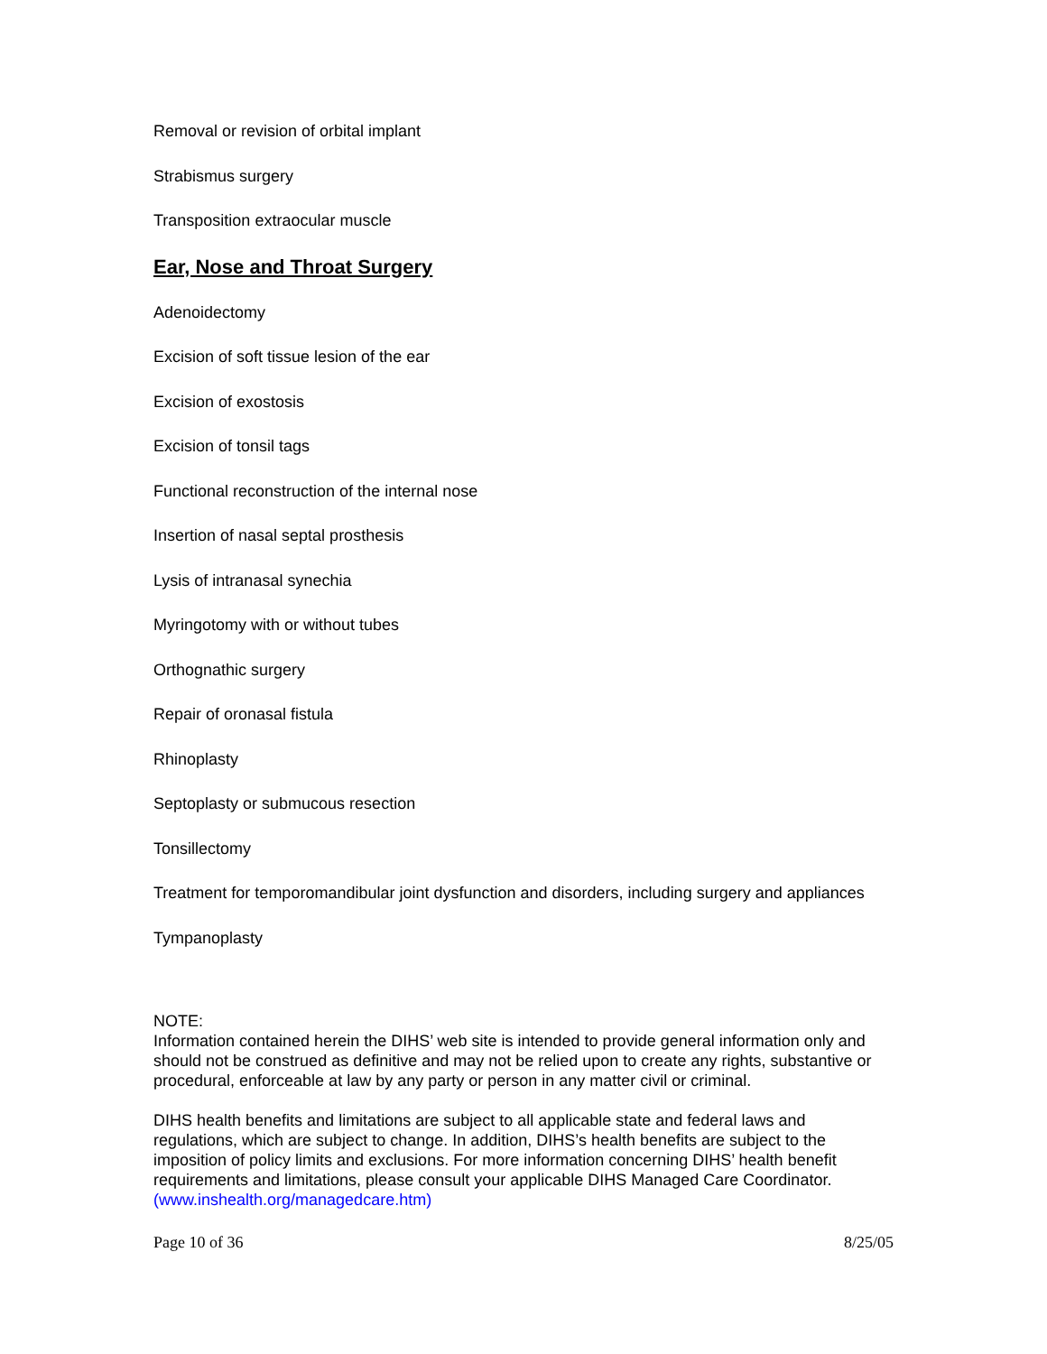Removal or revision of orbital implant
Strabismus surgery
Transposition extraocular muscle
Ear, Nose and Throat Surgery
Adenoidectomy
Excision of soft tissue lesion of the ear
Excision of exostosis
Excision of tonsil tags
Functional reconstruction of the internal nose
Insertion of nasal septal prosthesis
Lysis of intranasal synechia
Myringotomy with or without tubes
Orthognathic surgery
Repair of oronasal fistula
Rhinoplasty
Septoplasty or submucous resection
Tonsillectomy
Treatment for temporomandibular joint dysfunction and disorders, including surgery and appliances
Tympanoplasty
NOTE:
Information contained herein the DIHS’ web site is intended to provide general information only and should not be construed as definitive and may not be relied upon to create any rights, substantive or procedural, enforceable at law by any party or person in any matter civil or criminal.
DIHS health benefits and limitations are subject to all applicable state and federal laws and regulations, which are subject to change. In addition, DIHS’s health benefits are subject to the imposition of policy limits and exclusions. For more information concerning DIHS’ health benefit requirements and limitations, please consult your applicable DIHS Managed Care Coordinator. (www.inshealth.org/managedcare.htm)
Page 10 of 36 8/25/05